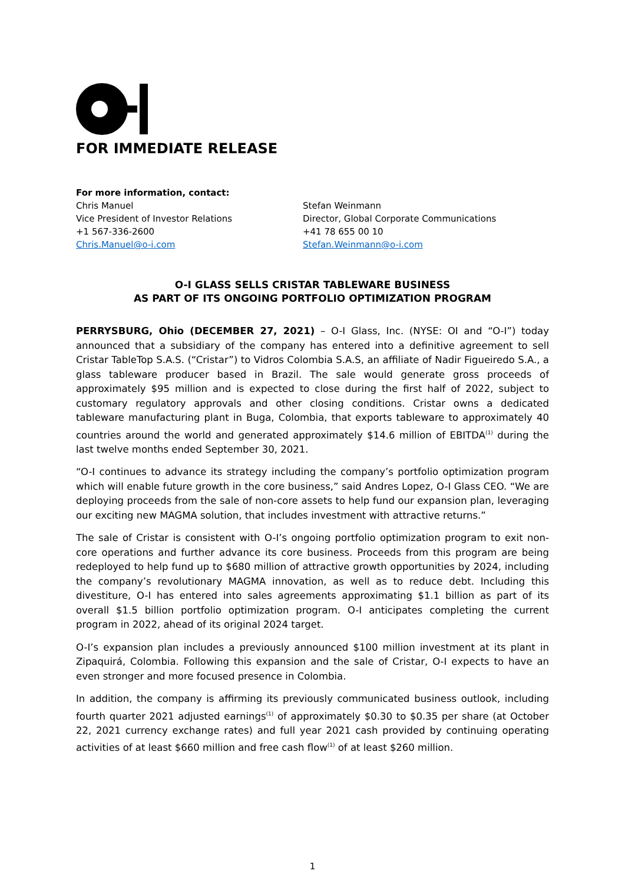FOR IMMEDIATE RELEASE
For more information, contact:
Chris Manuel
Vice President of Investor Relations
+1 567-336-2600
Chris.Manuel@o-i.com
Stefan Weinmann
Director, Global Corporate Communications
+41 78 655 00 10
Stefan.Weinmann@o-i.com
O-I GLASS SELLS CRISTAR TABLEWARE BUSINESS
AS PART OF ITS ONGOING PORTFOLIO OPTIMIZATION PROGRAM
PERRYSBURG, Ohio (DECEMBER 27, 2021) – O-I Glass, Inc. (NYSE: OI and “O-I”) today announced that a subsidiary of the company has entered into a definitive agreement to sell Cristar TableTop S.A.S. (“Cristar”) to Vidros Colombia S.A.S, an affiliate of Nadir Figueiredo S.A., a glass tableware producer based in Brazil. The sale would generate gross proceeds of approximately $95 million and is expected to close during the first half of 2022, subject to customary regulatory approvals and other closing conditions. Cristar owns a dedicated tableware manufacturing plant in Buga, Colombia, that exports tableware to approximately 40 countries around the world and generated approximately $14.6 million of EBITDA<sup>(1)</sup> during the last twelve months ended September 30, 2021.
“O-I continues to advance its strategy including the company’s portfolio optimization program which will enable future growth in the core business,” said Andres Lopez, O-I Glass CEO. “We are deploying proceeds from the sale of non-core assets to help fund our expansion plan, leveraging our exciting new MAGMA solution, that includes investment with attractive returns.”
The sale of Cristar is consistent with O-I’s ongoing portfolio optimization program to exit non-core operations and further advance its core business. Proceeds from this program are being redeployed to help fund up to $680 million of attractive growth opportunities by 2024, including the company’s revolutionary MAGMA innovation, as well as to reduce debt. Including this divestiture, O-I has entered into sales agreements approximating $1.1 billion as part of its overall $1.5 billion portfolio optimization program. O-I anticipates completing the current program in 2022, ahead of its original 2024 target.
O-I’s expansion plan includes a previously announced $100 million investment at its plant in Zipaquirá, Colombia. Following this expansion and the sale of Cristar, O-I expects to have an even stronger and more focused presence in Colombia.
In addition, the company is affirming its previously communicated business outlook, including fourth quarter 2021 adjusted earnings<sup>(1)</sup> of approximately $0.30 to $0.35 per share (at October 22, 2021 currency exchange rates) and full year 2021 cash provided by continuing operating activities of at least $660 million and free cash flow<sup>(1)</sup> of at least $260 million.
1